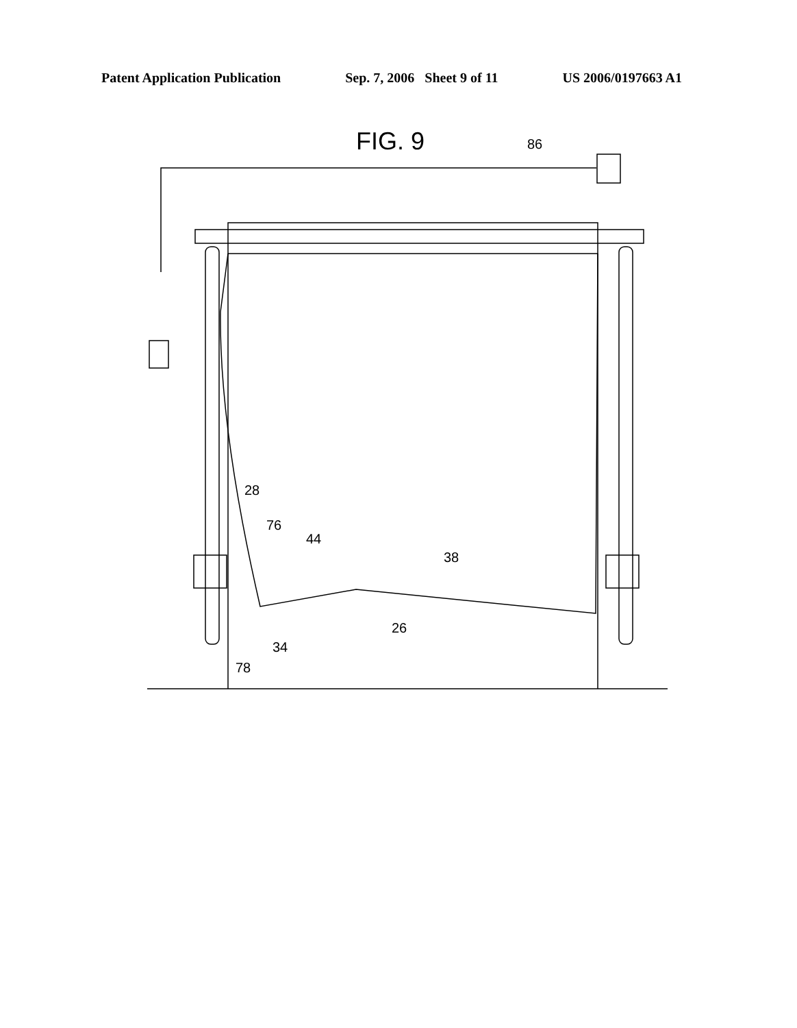Patent Application Publication Sep. 7, 2006 Sheet 9 of 11 US 2006/0197663 A1
FIG. 9 86
28
76
44
38
26
34
78